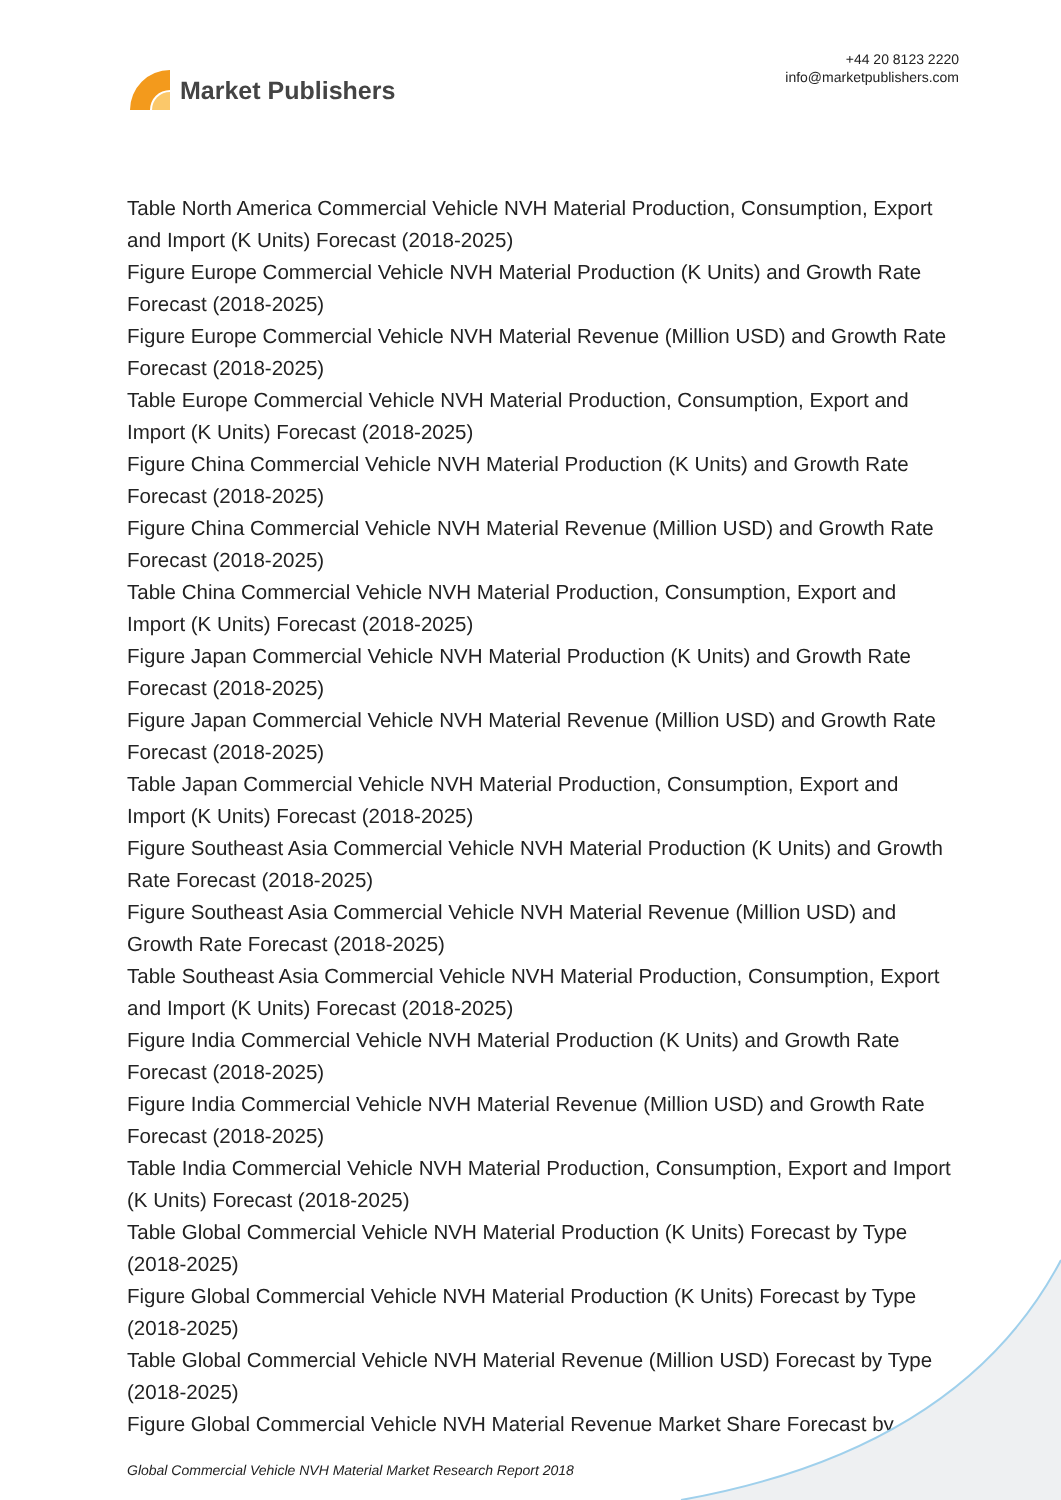Market Publishers
+44 20 8123 2220
info@marketpublishers.com
Table North America Commercial Vehicle NVH Material Production, Consumption, Export and Import (K Units) Forecast (2018-2025)
Figure Europe Commercial Vehicle NVH Material Production (K Units) and Growth Rate Forecast (2018-2025)
Figure Europe Commercial Vehicle NVH Material Revenue (Million USD) and Growth Rate Forecast (2018-2025)
Table Europe Commercial Vehicle NVH Material Production, Consumption, Export and Import (K Units) Forecast (2018-2025)
Figure China Commercial Vehicle NVH Material Production (K Units) and Growth Rate Forecast (2018-2025)
Figure China Commercial Vehicle NVH Material Revenue (Million USD) and Growth Rate Forecast (2018-2025)
Table China Commercial Vehicle NVH Material Production, Consumption, Export and Import (K Units) Forecast (2018-2025)
Figure Japan Commercial Vehicle NVH Material Production (K Units) and Growth Rate Forecast (2018-2025)
Figure Japan Commercial Vehicle NVH Material Revenue (Million USD) and Growth Rate Forecast (2018-2025)
Table Japan Commercial Vehicle NVH Material Production, Consumption, Export and Import (K Units) Forecast (2018-2025)
Figure Southeast Asia Commercial Vehicle NVH Material Production (K Units) and Growth Rate Forecast (2018-2025)
Figure Southeast Asia Commercial Vehicle NVH Material Revenue (Million USD) and Growth Rate Forecast (2018-2025)
Table Southeast Asia Commercial Vehicle NVH Material Production, Consumption, Export and Import (K Units) Forecast (2018-2025)
Figure India Commercial Vehicle NVH Material Production (K Units) and Growth Rate Forecast (2018-2025)
Figure India Commercial Vehicle NVH Material Revenue (Million USD) and Growth Rate Forecast (2018-2025)
Table India Commercial Vehicle NVH Material Production, Consumption, Export and Import (K Units) Forecast (2018-2025)
Table Global Commercial Vehicle NVH Material Production (K Units) Forecast by Type (2018-2025)
Figure Global Commercial Vehicle NVH Material Production (K Units) Forecast by Type (2018-2025)
Table Global Commercial Vehicle NVH Material Revenue (Million USD) Forecast by Type (2018-2025)
Figure Global Commercial Vehicle NVH Material Revenue Market Share Forecast by
Global Commercial Vehicle NVH Material Market Research Report 2018